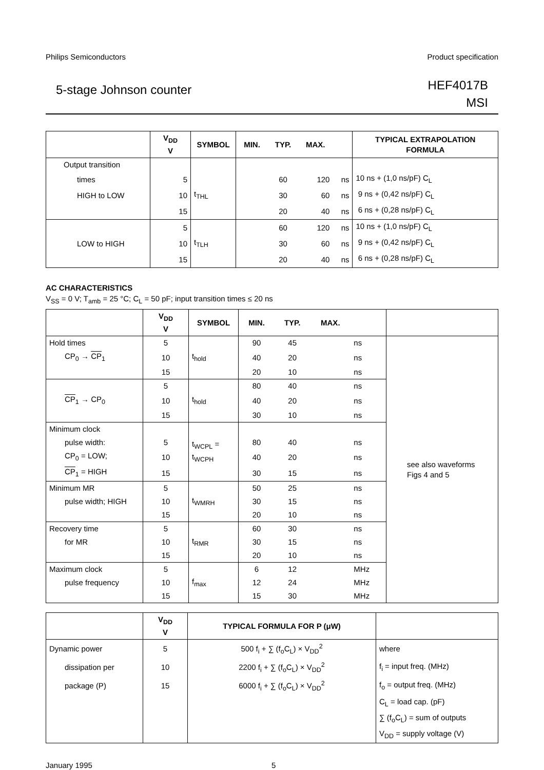Philips Semiconductors Product specification
5-stage Johnson counter HEF4017B
MSI
| | V<sub>DD</sub> V | SYMBOL | MIN. | TYP. | MAX. | | TYPICAL EXTRAPOLATION FORMULA |
| --- | --- | --- | --- | --- | --- | --- | --- |
| Output transition | | | | | | | |
| times | 5 | t<sub>THL</sub> | | 60 | 120 | ns | 10 ns + (1,0 ns/pF) C<sub>L</sub> |
| HIGH to LOW | 10 | | | 30 | 60 | ns | 9 ns + (0,42 ns/pF) C<sub>L</sub> |
| | 15 | | | 20 | 40 | ns | 6 ns + (0,28 ns/pF) C<sub>L</sub> |
| | 5 | t<sub>TLH</sub> | | 60 | 120 | ns | 10 ns + (1,0 ns/pF) C<sub>L</sub> |
| LOW to HIGH | 10 | | | 30 | 60 | ns | 9 ns + (0,42 ns/pF) C<sub>L</sub> |
| | 15 | | | 20 | 40 | ns | 6 ns + (0,28 ns/pF) C<sub>L</sub> |
AC CHARACTERISTICS
V<sub>SS</sub> = 0 V; T<sub>amb</sub> = 25 °C; C<sub>L</sub> = 50 pF; input transition times ≤ 20 ns
| | V<sub>DD</sub> V | SYMBOL | MIN. | TYP. | MAX. | | |
| --- | --- | --- | --- | --- | --- | --- | --- |
| Hold times | 5 | t<sub>hold</sub> | 90 | 45 | | ns | see also waveforms Figs 4 and 5 |
| CP<sub>0</sub> → CP<sub>1</sub> | 10 | | 40 | 20 | | ns | |
| | 15 | | 20 | 10 | | ns | |
| | 5 | t<sub>hold</sub> | 80 | 40 | | ns | |
| CP<sub>1</sub> → CP<sub>0</sub> | 10 | | 40 | 20 | | ns | |
| | 15 | | 30 | 10 | | ns | |
| Minimum clock | | t<sub>WCPL</sub> = t<sub>WCPH</sub> | | | | | |
| pulse width: | 5 | | 80 | 40 | | ns | |
| CP<sub>0</sub> = LOW; | 10 | | 40 | 20 | | ns | |
| CP<sub>1</sub> = HIGH | 15 | | 30 | 15 | | ns | |
| Minimum MR | 5 | t<sub>WMRH</sub> | 50 | 25 | | ns | |
| pulse width; HIGH | 10 | | 30 | 15 | | ns | |
| | 15 | | 20 | 10 | | ns | |
| Recovery time | 5 | t<sub>RMR</sub> | 60 | 30 | | ns | |
| for MR | 10 | | 30 | 15 | | ns | |
| | 15 | | 20 | 10 | | ns | |
| Maximum clock | 5 | f<sub>max</sub> | 6 | 12 | | MHz | |
| pulse frequency | 10 | | 12 | 24 | | MHz | |
| | 15 | | 15 | 30 | | MHz | |
| | V<sub>DD</sub> V | TYPICAL FORMULA FOR P (μW) | |
| --- | --- | --- | --- |
| Dynamic power | 5 | 500 f<sub>i</sub> + ∑ (f<sub>o</sub>C<sub>L</sub>) × V<sub>DD</sub><sup>2</sup> | where |
| dissipation per | 10 | 2200 f<sub>i</sub> + ∑ (f<sub>o</sub>C<sub>L</sub>) × V<sub>DD</sub><sup>2</sup> | f<sub>i</sub> = input freq. (MHz) |
| package (P) | 15 | 6000 f<sub>i</sub> + ∑ (f<sub>o</sub>C<sub>L</sub>) × V<sub>DD</sub><sup>2</sup> | f<sub>o</sub> = output freq. (MHz) |
| | | | C<sub>L</sub> = load cap. (pF) |
| | | | ∑ (f<sub>o</sub>C<sub>L</sub>) = sum of outputs |
| | | | V<sub>DD</sub> = supply voltage (V) |
January 1995 5